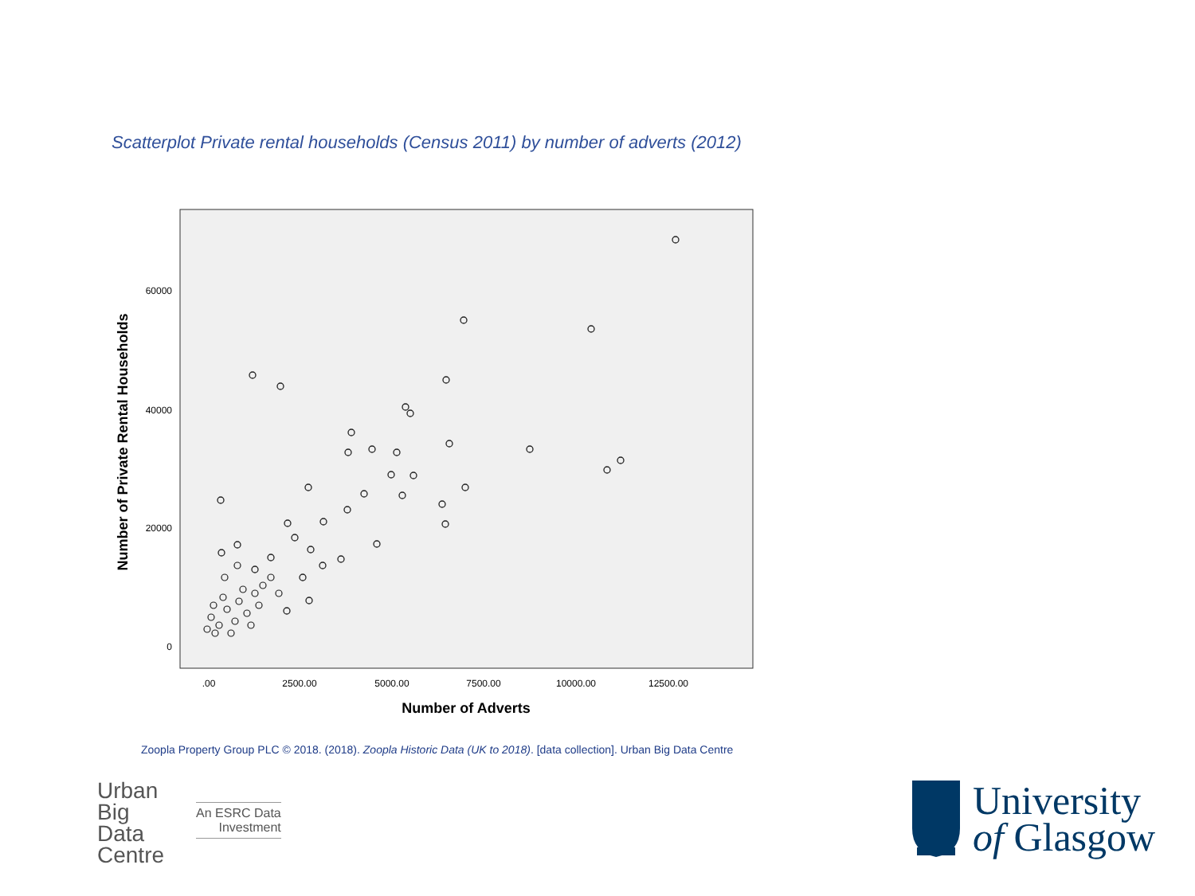Scatterplot Private rental households (Census 2011) by number of adverts (2012)
Number of Private Rental Households
60000
40000
20000
0
.00
2500.00
5000.00
7500.00
10000.00
12500.00
Number of Adverts
Zoopla Property Group PLC © 2018. (2018). Zoopla Historic Data (UK to 2018). [data collection]. Urban Big Data Centre
Urban
Big
Data
Centre
An ESRC Data
Investment
University
of Glasgow